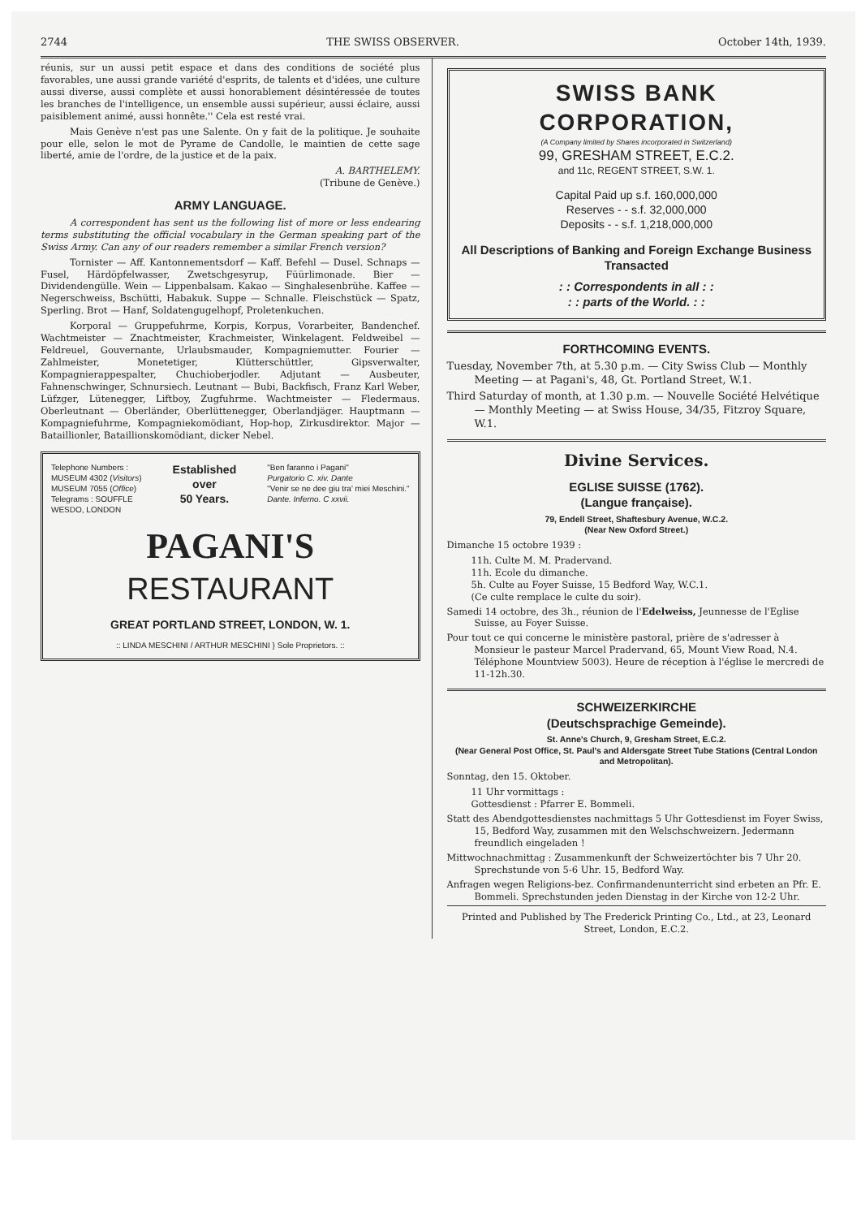2744 THE SWISS OBSERVER. October 14th, 1939.
réunis, sur un aussi petit espace et dans des conditions de société plus favorables, une aussi grande variété d'esprits, de talents et d'idées, une culture aussi diverse, aussi complète et aussi honorablement désintéressée de toutes les branches de l'intelligence, un ensemble aussi supérieur, aussi éclaire, aussi paisiblement animé, aussi honnête.'' Cela est resté vrai.
Mais Genève n'est pas une Salente. On y fait de la politique. Je souhaite pour elle, selon le mot de Pyrame de Candolle, le maintien de cette sage liberté, amie de l'ordre, de la justice et de la paix.
A. BARTHELEMY.
(Tribune de Genève.)
ARMY LANGUAGE.
A correspondent has sent us the following list of more or less endearing terms substituting the official vocabulary in the German speaking part of the Swiss Army. Can any of our readers remember a similar French version?
Tornister — Aff. Kantonnementsdorf — Kaff. Befehl — Dusel. Schnaps — Fusel, Härdöpfelwasser, Zwetschgesyrup, Füürlimonade. Bier — Dividendengülle. Wein — Lippenbalsam. Kakao — Singhalesenbrühe. Kaffee — Negerschweiss, Bschütti, Habakuk. Suppe — Schnalle. Fleischstück — Spatz, Sperling. Brot — Hanf, Soldatengugelhopf, Proletenkuchen.
Korporal — Gruppefuhrme, Korpis, Korpus, Vorarbeiter, Bandenchef. Wachtmeister — Znachtmeister, Krachmeister, Winkelagent. Feldweibel — Feldreuel, Gouvernante, Urlaubsmauder, Kompagniemutter. Fourier — Zahlmeister, Monetetiger, Klütterschüttler, Gipsverwalter, Kompagnierappespalter, Chuchioberjodler. Adjutant — Ausbeuter, Fahnenschwinger, Schnursiech. Leutnant — Bubi, Backfisch, Franz Karl Weber, Lüfzger, Lütenegger, Liftboy, Zugfuhrme. Wachtmeister — Fledermaus. Oberleutnant — Oberländer, Oberlüttenegger, Oberlandjäger. Hauptmann — Kompagniefuhrme, Kompagniekomödiant, Hop-hop, Zirkusdirektor. Major — Bataillionler, Bataillionskomödiant, dicker Nebel.
Telephone Numbers :
MUSEUM 4302 (Visitors)
MUSEUM 7055 (Office)
Telegrams : SOUFFLE
WESDO, LONDON
Established
over
50 Years.
"Ben faranno i Pagani"
Purgatorio C. xiv. Dante
"Venir se ne dee giu tra' miei Meschini."
Dante. Inferno. C xxvii.
PAGANI'S
RESTAURANT
GREAT PORTLAND STREET, LONDON, W. 1.
:: LINDA MESCHINI / ARTHUR MESCHINI } Sole Proprietors. ::
SWISS BANK CORPORATION,
(A Company limited by Shares incorporated in Switzerland)
99, GRESHAM STREET, E.C.2.
and 11c, REGENT STREET, S.W. 1.
Capital Paid up s.f. 160,000,000
Reserves - - s.f. 32,000,000
Deposits - - s.f. 1,218,000,000
All Descriptions of Banking and Foreign Exchange Business Transacted
: : Correspondents in all : :
: : parts of the World. : :
FORTHCOMING EVENTS.
Tuesday, November 7th, at 5.30 p.m. — City Swiss Club — Monthly Meeting — at Pagani's, 48, Gt. Portland Street, W.1.
Third Saturday of month, at 1.30 p.m. — Nouvelle Société Helvétique — Monthly Meeting — at Swiss House, 34/35, Fitzroy Square, W.1.
Divine Services.
EGLISE SUISSE (1762).
(Langue française).
79, Endell Street, Shaftesbury Avenue, W.C.2.
(Near New Oxford Street.)
Dimanche 15 octobre 1939 :
11h. Culte M. M. Pradervand.
11h. Ecole du dimanche.
5h. Culte au Foyer Suisse, 15 Bedford Way, W.C.1.
(Ce culte remplace le culte du soir).
Samedi 14 octobre, des 3h., réunion de l'Edelweiss, Jeunnesse de l'Eglise Suisse, au Foyer Suisse.
Pour tout ce qui concerne le ministère pastoral, prière de s'adresser à Monsieur le pasteur Marcel Pradervand, 65, Mount View Road, N.4. Téléphone Mountview 5003). Heure de réception à l'église le mercredi de 11-12h.30.
SCHWEIZERKIRCHE
(Deutschsprachige Gemeinde).
St. Anne's Church, 9, Gresham Street, E.C.2.
(Near General Post Office, St. Paul's and Aldersgate Street Tube Stations (Central London and Metropolitan).
Sonntag, den 15. Oktober.
11 Uhr vormittags :
Gottesdienst : Pfarrer E. Bommeli.
Statt des Abendgottesdienstes nachmittags 5 Uhr Gottesdienst im Foyer Swiss, 15, Bedford Way, zusammen mit den Welschschweizern. Jedermann freundlich eingeladen !
Mittwochnachmittag : Zusammenkunft der Schweizertöchter bis 7 Uhr 20. Sprechstunde von 5-6 Uhr. 15, Bedford Way.
Anfragen wegen Religions-bez. Confirmandenunterricht sind erbeten an Pfr. E. Bommeli. Sprechstunden jeden Dienstag in der Kirche von 12-2 Uhr.
Printed and Published by The Frederick Printing Co., Ltd., at 23, Leonard Street, London, E.C.2.